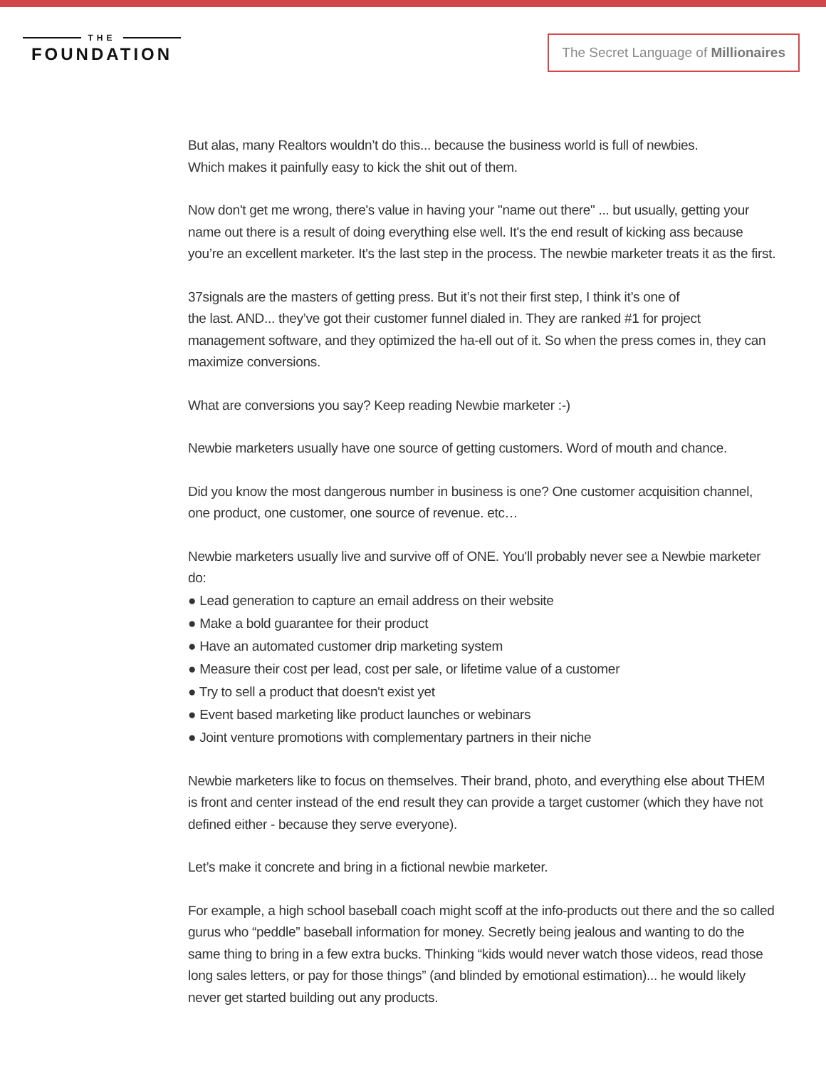THE
FOUNDATION
The Secret Language of Millionaires
But alas, many Realtors wouldn’t do this... because the business world is full of newbies.
Which makes it painfully easy to kick the shit out of them.
Now don't get me wrong, there's value in having your "name out there" ... but usually, getting your name out there is a result of doing everything else well. It's the end result of kicking ass because you’re an excellent marketer. It's the last step in the process. The newbie marketer treats it as the first.
37signals are the masters of getting press. But it’s not their first step, I think it’s one of
the last. AND... they’ve got their customer funnel dialed in. They are ranked #1 for project management software, and they optimized the ha-ell out of it. So when the press comes in, they can maximize conversions.
What are conversions you say? Keep reading Newbie marketer :-)
Newbie marketers usually have one source of getting customers. Word of mouth and chance.
Did you know the most dangerous number in business is one? One customer acquisition channel, one product, one customer, one source of revenue. etc…
Newbie marketers usually live and survive off of ONE. You'll probably never see a Newbie marketer do:
● Lead generation to capture an email address on their website
● Make a bold guarantee for their product
● Have an automated customer drip marketing system
● Measure their cost per lead, cost per sale, or lifetime value of a customer
● Try to sell a product that doesn't exist yet
● Event based marketing like product launches or webinars
● Joint venture promotions with complementary partners in their niche
Newbie marketers like to focus on themselves. Their brand, photo, and everything else about THEM is front and center instead of the end result they can provide a target customer (which they have not defined either - because they serve everyone).
Let’s make it concrete and bring in a fictional newbie marketer.
For example, a high school baseball coach might scoff at the info-products out there and the so called gurus who “peddle” baseball information for money. Secretly being jealous and wanting to do the same thing to bring in a few extra bucks. Thinking “kids would never watch those videos, read those long sales letters, or pay for those things” (and blinded by emotional estimation)... he would likely never get started building out any products.